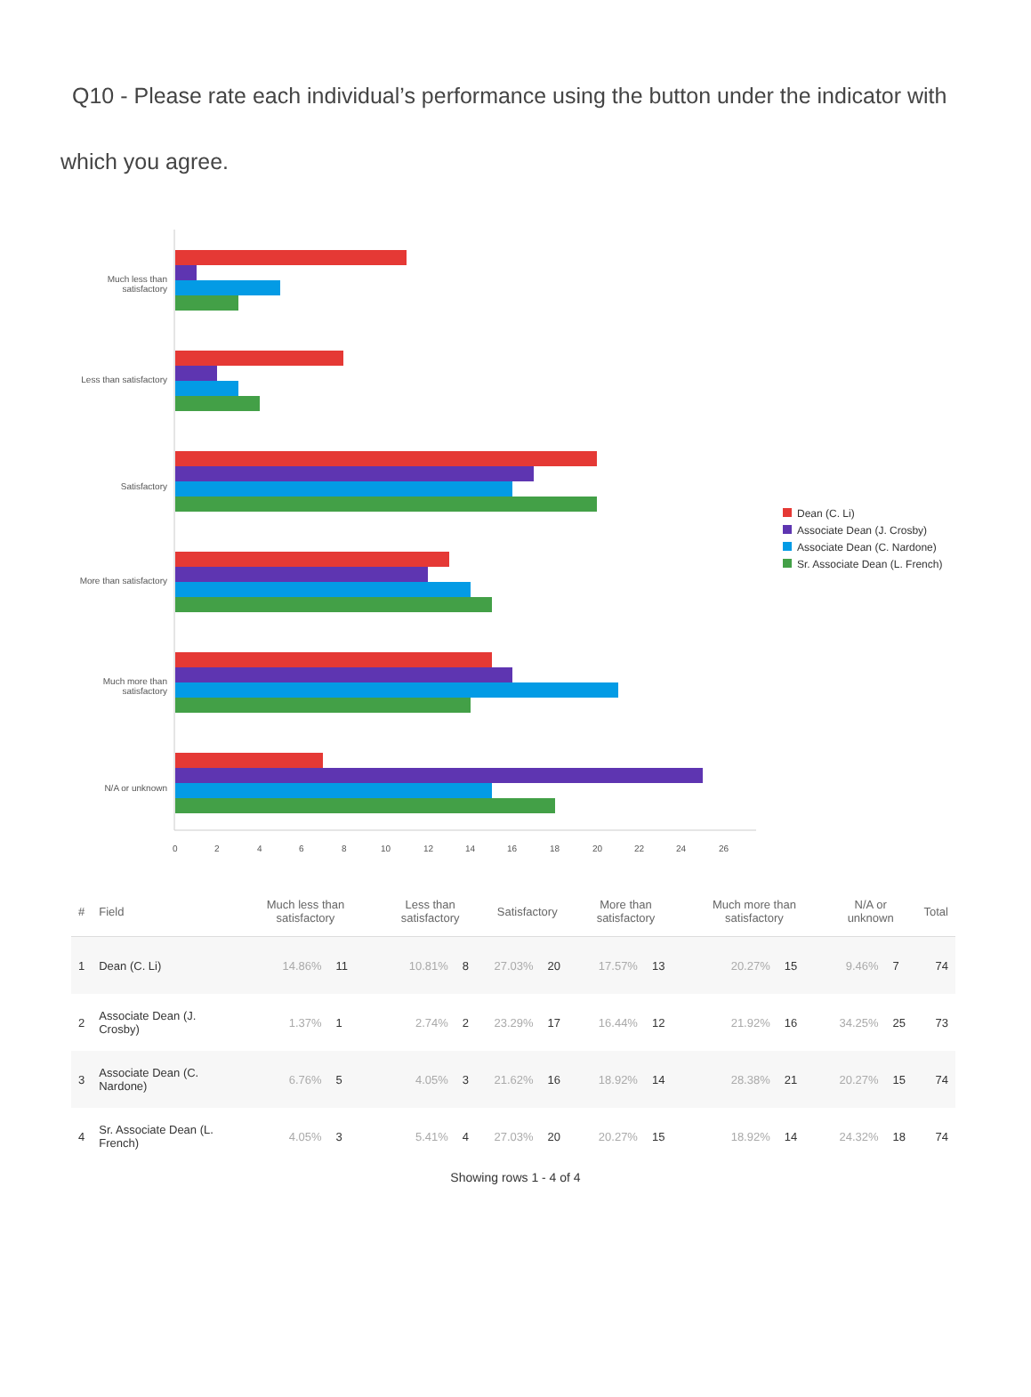Q10 - Please rate each individual’s performance using the button under the indicator with which you agree.
Much less than satisfactory
Less than satisfactory
Satisfactory
More than satisfactory
Much more than satisfactory
N/A or unknown
0 2 4 6 8 10 12 14 16 18 20 22 24 26
Dean (C. Li)
Associate Dean (J. Crosby)
Associate Dean (C. Nardone)
Sr. Associate Dean (L. French)
| # | Field | Much less than satisfactory | | Less than satisfactory | | Satisfactory | | More than satisfactory | | Much more than satisfactory | | N/A or unknown | | Total |
| --- | --- | --- | --- | --- | --- | --- | --- | --- | --- | --- | --- | --- | --- | --- |
| 1 | Dean (C. Li) | 14.86% | 11 | 10.81% | 8 | 27.03% | 20 | 17.57% | 13 | 20.27% | 15 | 9.46% | 7 | 74 |
| 2 | Associate Dean (J. Crosby) | 1.37% | 1 | 2.74% | 2 | 23.29% | 17 | 16.44% | 12 | 21.92% | 16 | 34.25% | 25 | 73 |
| 3 | Associate Dean (C. Nardone) | 6.76% | 5 | 4.05% | 3 | 21.62% | 16 | 18.92% | 14 | 28.38% | 21 | 20.27% | 15 | 74 |
| 4 | Sr. Associate Dean (L. French) | 4.05% | 3 | 5.41% | 4 | 27.03% | 20 | 20.27% | 15 | 18.92% | 14 | 24.32% | 18 | 74 |
Showing rows 1 - 4 of 4